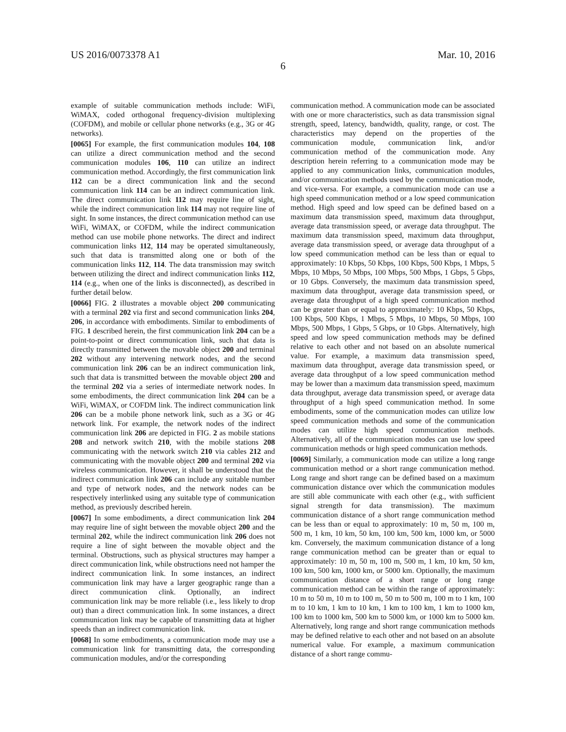US 2016/0073378 A1 Mar. 10, 2016
6
example of suitable communication methods include: WiFi, WiMAX, coded orthogonal frequency-division multiplexing (COFDM), and mobile or cellular phone networks (e.g., 3G or 4G networks).
[0065] For example, the first communication modules 104, 108 can utilize a direct communication method and the second communication modules 106, 110 can utilize an indirect communication method. Accordingly, the first communication link 112 can be a direct communication link and the second communication link 114 can be an indirect communication link. The direct communication link 112 may require line of sight, while the indirect communication link 114 may not require line of sight. In some instances, the direct communication method can use WiFi, WiMAX, or COFDM, while the indirect communication method can use mobile phone networks. The direct and indirect communication links 112, 114 may be operated simultaneously, such that data is transmitted along one or both of the communication links 112, 114. The data transmission may switch between utilizing the direct and indirect communication links 112, 114 (e.g., when one of the links is disconnected), as described in further detail below.
[0066] FIG. 2 illustrates a movable object 200 communicating with a terminal 202 via first and second communication links 204, 206, in accordance with embodiments. Similar to embodiments of FIG. 1 described herein, the first communication link 204 can be a point-to-point or direct communication link, such that data is directly transmitted between the movable object 200 and terminal 202 without any intervening network nodes, and the second communication link 206 can be an indirect communication link, such that data is transmitted between the movable object 200 and the terminal 202 via a series of intermediate network nodes. In some embodiments, the direct communication link 204 can be a WiFi, WiMAX, or COFDM link. The indirect communication link 206 can be a mobile phone network link, such as a 3G or 4G network link. For example, the network nodes of the indirect communication link 206 are depicted in FIG. 2 as mobile stations 208 and network switch 210, with the mobile stations 208 communicating with the network switch 210 via cables 212 and communicating with the movable object 200 and terminal 202 via wireless communication. However, it shall be understood that the indirect communication link 206 can include any suitable number and type of network nodes, and the network nodes can be respectively interlinked using any suitable type of communication method, as previously described herein.
[0067] In some embodiments, a direct communication link 204 may require line of sight between the movable object 200 and the terminal 202, while the indirect communication link 206 does not require a line of sight between the movable object and the terminal. Obstructions, such as physical structures may hamper a direct communication link, while obstructions need not hamper the indirect communication link. In some instances, an indirect communication link may have a larger geographic range than a direct communication clink. Optionally, an indirect communication link may be more reliable (i.e., less likely to drop out) than a direct communication link. In some instances, a direct communication link may be capable of transmitting data at higher speeds than an indirect communication link.
[0068] In some embodiments, a communication mode may use a communication link for transmitting data, the corresponding communication modules, and/or the corresponding
communication method. A communication mode can be associated with one or more characteristics, such as data transmission signal strength, speed, latency, bandwidth, quality, range, or cost. The characteristics may depend on the properties of the communication module, communication link, and/or communication method of the communication mode. Any description herein referring to a communication mode may be applied to any communication links, communication modules, and/or communication methods used by the communication mode, and vice-versa. For example, a communication mode can use a high speed communication method or a low speed communication method. High speed and low speed can be defined based on a maximum data transmission speed, maximum data throughput, average data transmission speed, or average data throughput. The maximum data transmission speed, maximum data throughput, average data transmission speed, or average data throughput of a low speed communication method can be less than or equal to approximately: 10 Kbps, 50 Kbps, 100 Kbps, 500 Kbps, 1 Mbps, 5 Mbps, 10 Mbps, 50 Mbps, 100 Mbps, 500 Mbps, 1 Gbps, 5 Gbps, or 10 Gbps. Conversely, the maximum data transmission speed, maximum data throughput, average data transmission speed, or average data throughput of a high speed communication method can be greater than or equal to approximately: 10 Kbps, 50 Kbps, 100 Kbps, 500 Kbps, 1 Mbps, 5 Mbps, 10 Mbps, 50 Mbps, 100 Mbps, 500 Mbps, 1 Gbps, 5 Gbps, or 10 Gbps. Alternatively, high speed and low speed communication methods may be defined relative to each other and not based on an absolute numerical value. For example, a maximum data transmission speed, maximum data throughput, average data transmission speed, or average data throughput of a low speed communication method may be lower than a maximum data transmission speed, maximum data throughput, average data transmission speed, or average data throughput of a high speed communication method. In some embodiments, some of the communication modes can utilize low speed communication methods and some of the communication modes can utilize high speed communication methods. Alternatively, all of the communication modes can use low speed communication methods or high speed communication methods.
[0069] Similarly, a communication mode can utilize a long range communication method or a short range communication method. Long range and short range can be defined based on a maximum communication distance over which the communication modules are still able communicate with each other (e.g., with sufficient signal strength for data transmission). The maximum communication distance of a short range communication method can be less than or equal to approximately: 10 m, 50 m, 100 m, 500 m, 1 km, 10 km, 50 km, 100 km, 500 km, 1000 km, or 5000 km. Conversely, the maximum communication distance of a long range communication method can be greater than or equal to approximately: 10 m, 50 m, 100 m, 500 m, 1 km, 10 km, 50 km, 100 km, 500 km, 1000 km, or 5000 km. Optionally, the maximum communication distance of a short range or long range communication method can be within the range of approximately: 10 m to 50 m, 10 m to 100 m, 50 m to 500 m, 100 m to 1 km, 100 m to 10 km, 1 km to 10 km, 1 km to 100 km, 1 km to 1000 km, 100 km to 1000 km, 500 km to 5000 km, or 1000 km to 5000 km. Alternatively, long range and short range communication methods may be defined relative to each other and not based on an absolute numerical value. For example, a maximum communication distance of a short range commu-